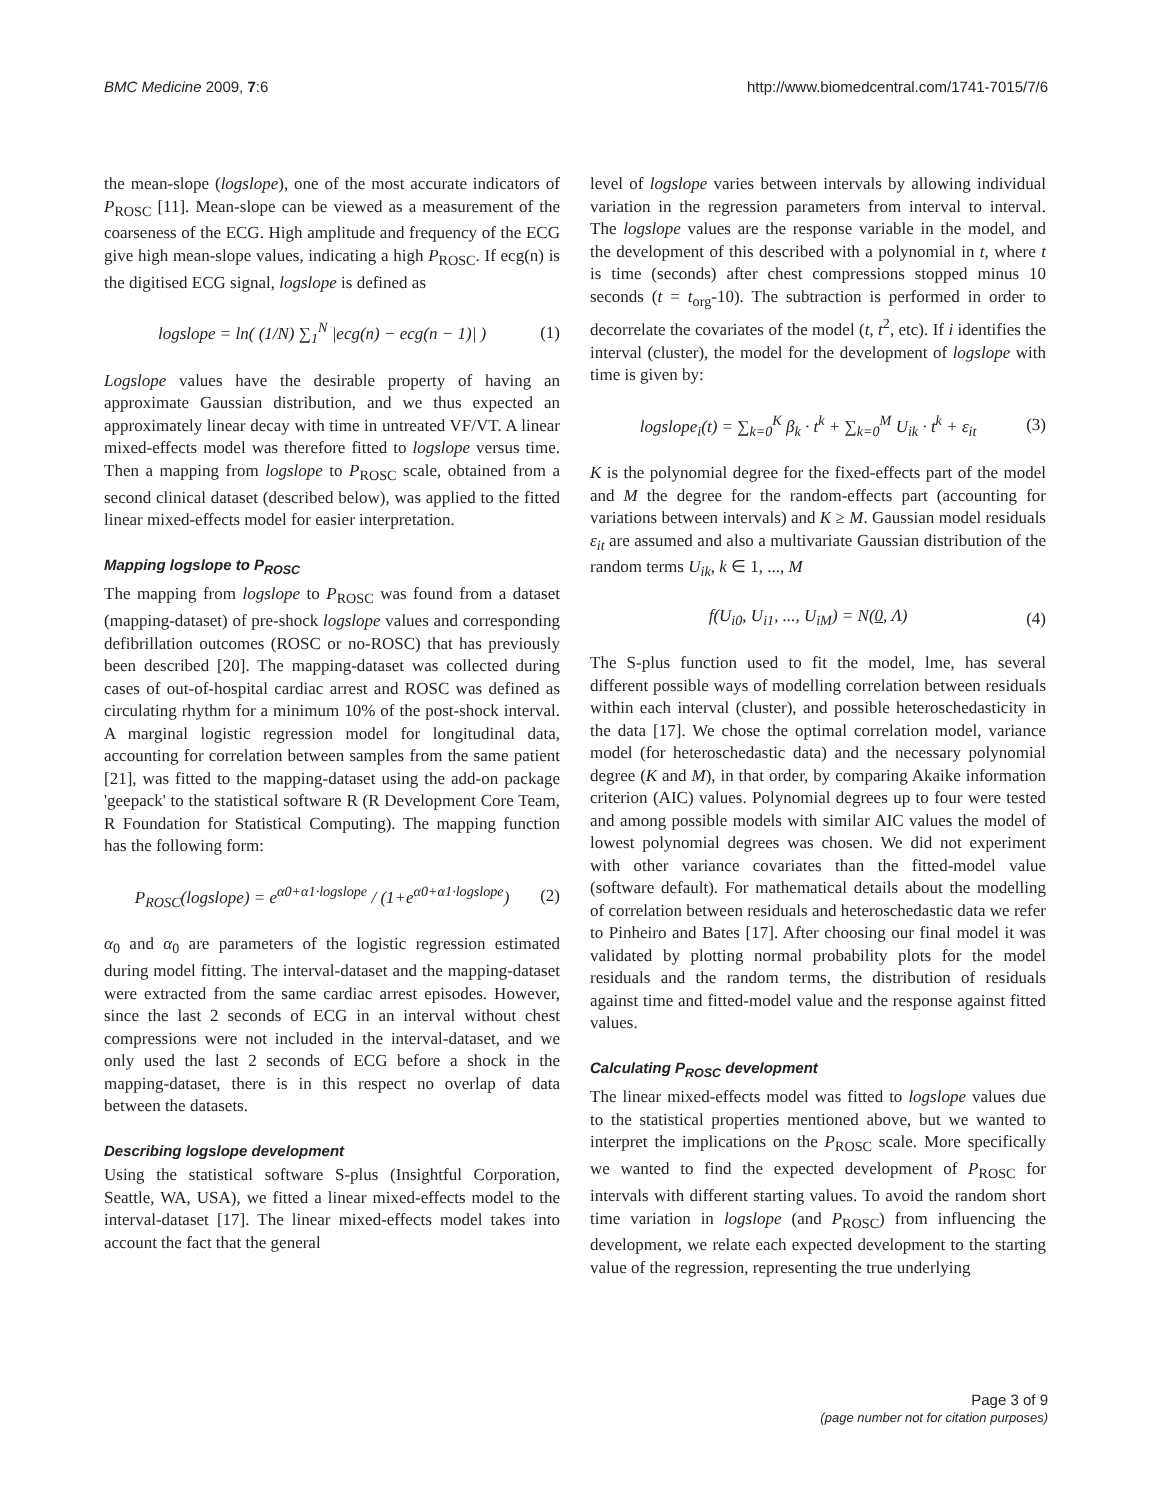BMC Medicine 2009, 7:6 http://www.biomedcentral.com/1741-7015/7/6
the mean-slope (logslope), one of the most accurate indicators of P<sub>ROSC</sub> [11]. Mean-slope can be viewed as a measurement of the coarseness of the ECG. High amplitude and frequency of the ECG give high mean-slope values, indicating a high P<sub>ROSC</sub>. If ecg(n) is the digitised ECG signal, logslope is defined as
logslope = ln( (1/N) ∑<sub>1</sub><sup>N</sup> |ecg(n) − ecg(n − 1)| ) (1)
Logslope values have the desirable property of having an approximate Gaussian distribution, and we thus expected an approximately linear decay with time in untreated VF/VT. A linear mixed-effects model was therefore fitted to logslope versus time. Then a mapping from logslope to P<sub>ROSC</sub> scale, obtained from a second clinical dataset (described below), was applied to the fitted linear mixed-effects model for easier interpretation.
Mapping logslope to P<sub>ROSC</sub>
The mapping from logslope to P<sub>ROSC</sub> was found from a dataset (mapping-dataset) of pre-shock logslope values and corresponding defibrillation outcomes (ROSC or no-ROSC) that has previously been described [20]. The mapping-dataset was collected during cases of out-of-hospital cardiac arrest and ROSC was defined as circulating rhythm for a minimum 10% of the post-shock interval. A marginal logistic regression model for longitudinal data, accounting for correlation between samples from the same patient [21], was fitted to the mapping-dataset using the add-on package 'geepack' to the statistical software R (R Development Core Team, R Foundation for Statistical Computing). The mapping function has the following form:
P<sub>ROSC</sub>(logslope) = e<sup>α0+α1·logslope</sup> / (1+e<sup>α0+α1·logslope</sup>) (2)
α<sub>0</sub> and α<sub>0</sub> are parameters of the logistic regression estimated during model fitting. The interval-dataset and the mapping-dataset were extracted from the same cardiac arrest episodes. However, since the last 2 seconds of ECG in an interval without chest compressions were not included in the interval-dataset, and we only used the last 2 seconds of ECG before a shock in the mapping-dataset, there is in this respect no overlap of data between the datasets.
Describing logslope development
Using the statistical software S-plus (Insightful Corporation, Seattle, WA, USA), we fitted a linear mixed-effects model to the interval-dataset [17]. The linear mixed-effects model takes into account the fact that the general
level of logslope varies between intervals by allowing individual variation in the regression parameters from interval to interval. The logslope values are the response variable in the model, and the development of this described with a polynomial in t, where t is time (seconds) after chest compressions stopped minus 10 seconds (t = t<sub>org</sub>-10). The subtraction is performed in order to decorrelate the covariates of the model (t, t<sup>2</sup>, etc). If i identifies the interval (cluster), the model for the development of logslope with time is given by:
logslope<sub>i</sub>(t) = ∑<sub>k=0</sub><sup>K</sup> β<sub>k</sub> · t<sup>k</sup> + ∑<sub>k=0</sub><sup>M</sup> U<sub>ik</sub> · t<sup>k</sup> + ε<sub>it</sub> (3)
K is the polynomial degree for the fixed-effects part of the model and M the degree for the random-effects part (accounting for variations between intervals) and K ≥ M. Gaussian model residuals ε<sub>it</sub> are assumed and also a multivariate Gaussian distribution of the random terms U<sub>ik</sub>, k ∈ 1, ..., M
f(U<sub>i0</sub>, U<sub>i1</sub>, ..., U<sub>iM</sub>) = N(0, Λ) (4)
The S-plus function used to fit the model, lme, has several different possible ways of modelling correlation between residuals within each interval (cluster), and possible heteroschedasticity in the data [17]. We chose the optimal correlation model, variance model (for heteroschedastic data) and the necessary polynomial degree (K and M), in that order, by comparing Akaike information criterion (AIC) values. Polynomial degrees up to four were tested and among possible models with similar AIC values the model of lowest polynomial degrees was chosen. We did not experiment with other variance covariates than the fitted-model value (software default). For mathematical details about the modelling of correlation between residuals and heteroschedastic data we refer to Pinheiro and Bates [17]. After choosing our final model it was validated by plotting normal probability plots for the model residuals and the random terms, the distribution of residuals against time and fitted-model value and the response against fitted values.
Calculating P<sub>ROSC</sub> development
The linear mixed-effects model was fitted to logslope values due to the statistical properties mentioned above, but we wanted to interpret the implications on the P<sub>ROSC</sub> scale. More specifically we wanted to find the expected development of P<sub>ROSC</sub> for intervals with different starting values. To avoid the random short time variation in logslope (and P<sub>ROSC</sub>) from influencing the development, we relate each expected development to the starting value of the regression, representing the true underlying
Page 3 of 9
(page number not for citation purposes)